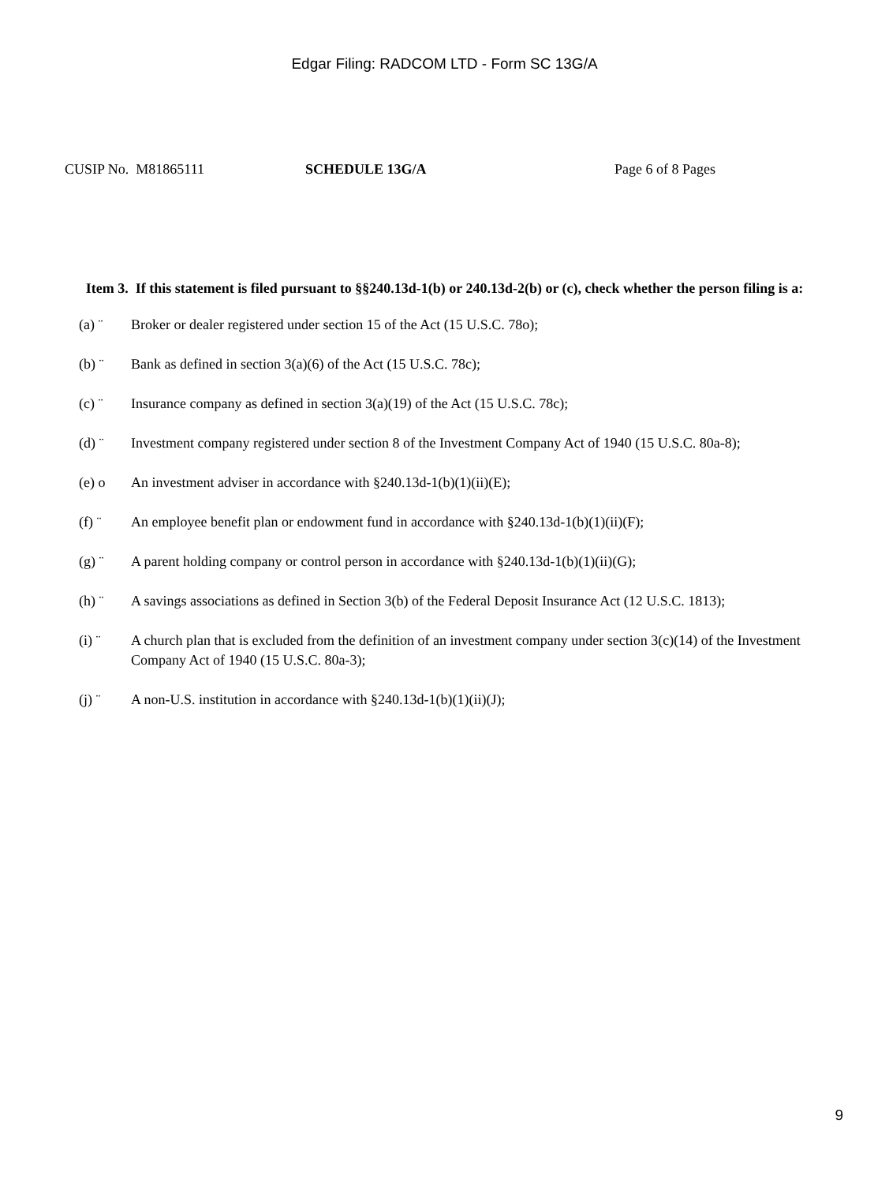Edgar Filing: RADCOM LTD - Form SC 13G/A
CUSIP No. M81865111 SCHEDULE 13G/A Page 6 of 8 Pages
Item 3. If this statement is filed pursuant to §§240.13d-1(b) or 240.13d-2(b) or (c), check whether the person filing is a:
(a) ¨ Broker or dealer registered under section 15 of the Act (15 U.S.C. 78o);
(b) ¨ Bank as defined in section 3(a)(6) of the Act (15 U.S.C. 78c);
(c) ¨ Insurance company as defined in section 3(a)(19) of the Act (15 U.S.C. 78c);
(d) ¨ Investment company registered under section 8 of the Investment Company Act of 1940 (15 U.S.C. 80a-8);
(e) o An investment adviser in accordance with §240.13d-1(b)(1)(ii)(E);
(f) ¨ An employee benefit plan or endowment fund in accordance with §240.13d-1(b)(1)(ii)(F);
(g) ¨ A parent holding company or control person in accordance with §240.13d-1(b)(1)(ii)(G);
(h) ¨ A savings associations as defined in Section 3(b) of the Federal Deposit Insurance Act (12 U.S.C. 1813);
(i) ¨ A church plan that is excluded from the definition of an investment company under section 3(c)(14) of the Investment Company Act of 1940 (15 U.S.C. 80a-3);
(j) ¨ A non-U.S. institution in accordance with §240.13d-1(b)(1)(ii)(J);
9